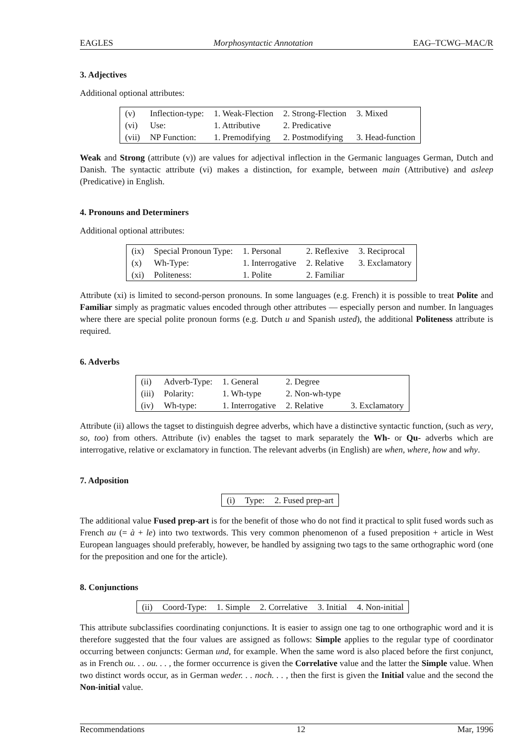EAGLES Morphosyntactic Annotation EAG–TCWG–MAC/R
3. Adjectives
Additional optional attributes:
| (v) | Inflection-type: | 1. Weak-Flection | 2. Strong-Flection | 3. Mixed |
| (vi) | Use: | 1. Attributive | 2. Predicative | |
| (vii) | NP Function: | 1. Premodifying | 2. Postmodifying | 3. Head-function |
Weak and Strong (attribute (v)) are values for adjectival inflection in the Germanic languages German, Dutch and Danish. The syntactic attribute (vi) makes a distinction, for example, between main (Attributive) and asleep (Predicative) in English.
4. Pronouns and Determiners
Additional optional attributes:
| (ix) | Special Pronoun Type: | 1. Personal | 2. Reflexive | 3. Reciprocal |
| (x) | Wh-Type: | 1. Interrogative | 2. Relative | 3. Exclamatory |
| (xi) | Politeness: | 1. Polite | 2. Familiar | |
Attribute (xi) is limited to second-person pronouns. In some languages (e.g. French) it is possible to treat Polite and Familiar simply as pragmatic values encoded through other attributes — especially person and number. In languages where there are special polite pronoun forms (e.g. Dutch u and Spanish usted), the additional Politeness attribute is required.
6. Adverbs
| (ii) | Adverb-Type: | 1. General | 2. Degree | |
| (iii) | Polarity: | 1. Wh-type | 2. Non-wh-type | |
| (iv) | Wh-type: | 1. Interrogative | 2. Relative | 3. Exclamatory |
Attribute (ii) allows the tagset to distinguish degree adverbs, which have a distinctive syntactic function, (such as very, so, too) from others. Attribute (iv) enables the tagset to mark separately the Wh- or Qu- adverbs which are interrogative, relative or exclamatory in function. The relevant adverbs (in English) are when, where, how and why.
7. Adposition
| (i) | Type: | 2. Fused prep-art |
The additional value Fused prep-art is for the benefit of those who do not find it practical to split fused words such as French au (= à + le) into two textwords. This very common phenomenon of a fused preposition + article in West European languages should preferably, however, be handled by assigning two tags to the same orthographic word (one for the preposition and one for the article).
8. Conjunctions
| (ii) | Coord-Type: | 1. Simple | 2. Correlative | 3. Initial | 4. Non-initial |
This attribute subclassifies coordinating conjunctions. It is easier to assign one tag to one orthographic word and it is therefore suggested that the four values are assigned as follows: Simple applies to the regular type of coordinator occurring between conjuncts: German und, for example. When the same word is also placed before the first conjunct, as in French ou. . . ou. . . , the former occurrence is given the Correlative value and the latter the Simple value. When two distinct words occur, as in German weder. . . noch. . . , then the first is given the Initial value and the second the Non-initial value.
Recommendations 12 Mar, 1996